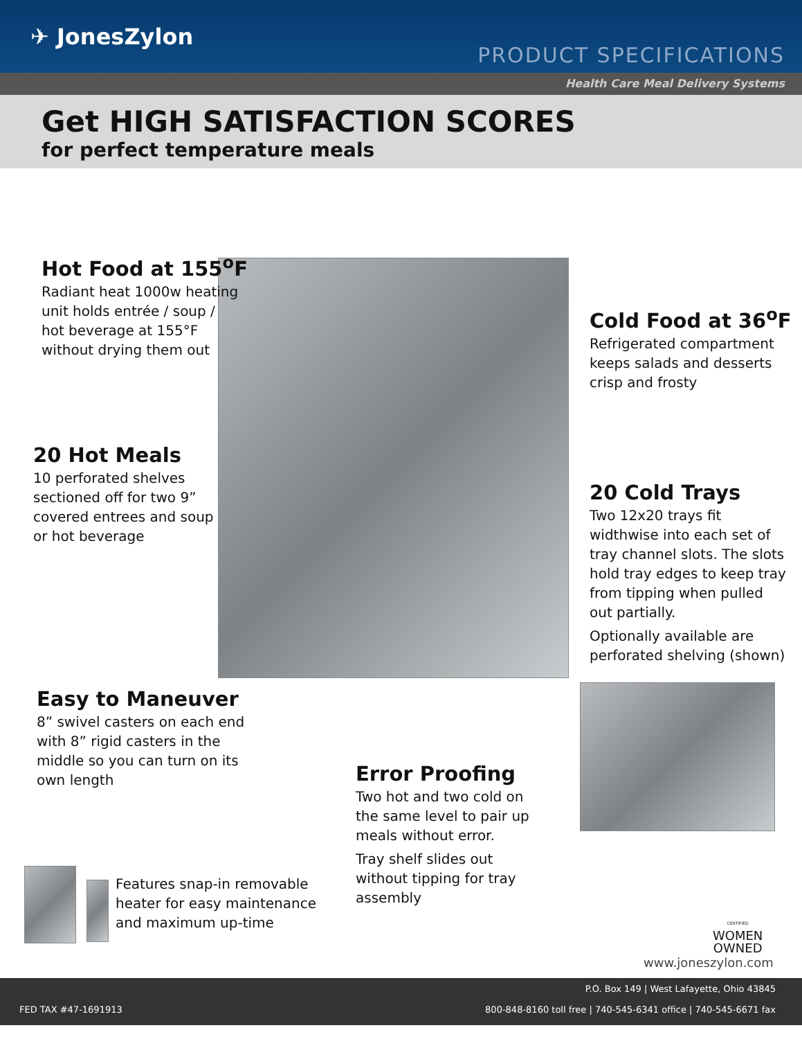✈ JonesZylon
PRODUCT SPECIFICATIONS
Health Care Meal Delivery Systems
Get HIGH SATISFACTION SCORES
for perfect temperature meals
Hot Food at 155<sup>o</sup>F
Radiant heat 1000w heating
unit holds entrée / soup /
hot beverage at 155°F
without drying them out
Cold Food at 36<sup>o</sup>F
Refrigerated compartment
keeps salads and desserts
crisp and frosty
20 Hot Meals
10 perforated shelves
sectioned off for two 9”
covered entrees and soup
or hot beverage
20 Cold Trays
Two 12x20 trays fit
widthwise into each set of
tray channel slots. The slots
hold tray edges to keep tray
from tipping when pulled
out partially.
Optionally available are
perforated shelving (shown)
Easy to Maneuver
8” swivel casters on each end
with 8” rigid casters in the
middle so you can turn on its
own length
Error Proofing
Two hot and two cold on
the same level to pair up
meals without error.
Tray shelf slides out
without tipping for tray
assembly
Features snap-in removable
heater for easy maintenance
and maximum up-time
CERTIFIED
WOMEN
OWNED
www.joneszylon.com
P.O. Box 149 | West Lafayette, Ohio 43845
FED TAX #47-1691913
800-848-8160 toll free | 740-545-6341 office | 740-545-6671 fax